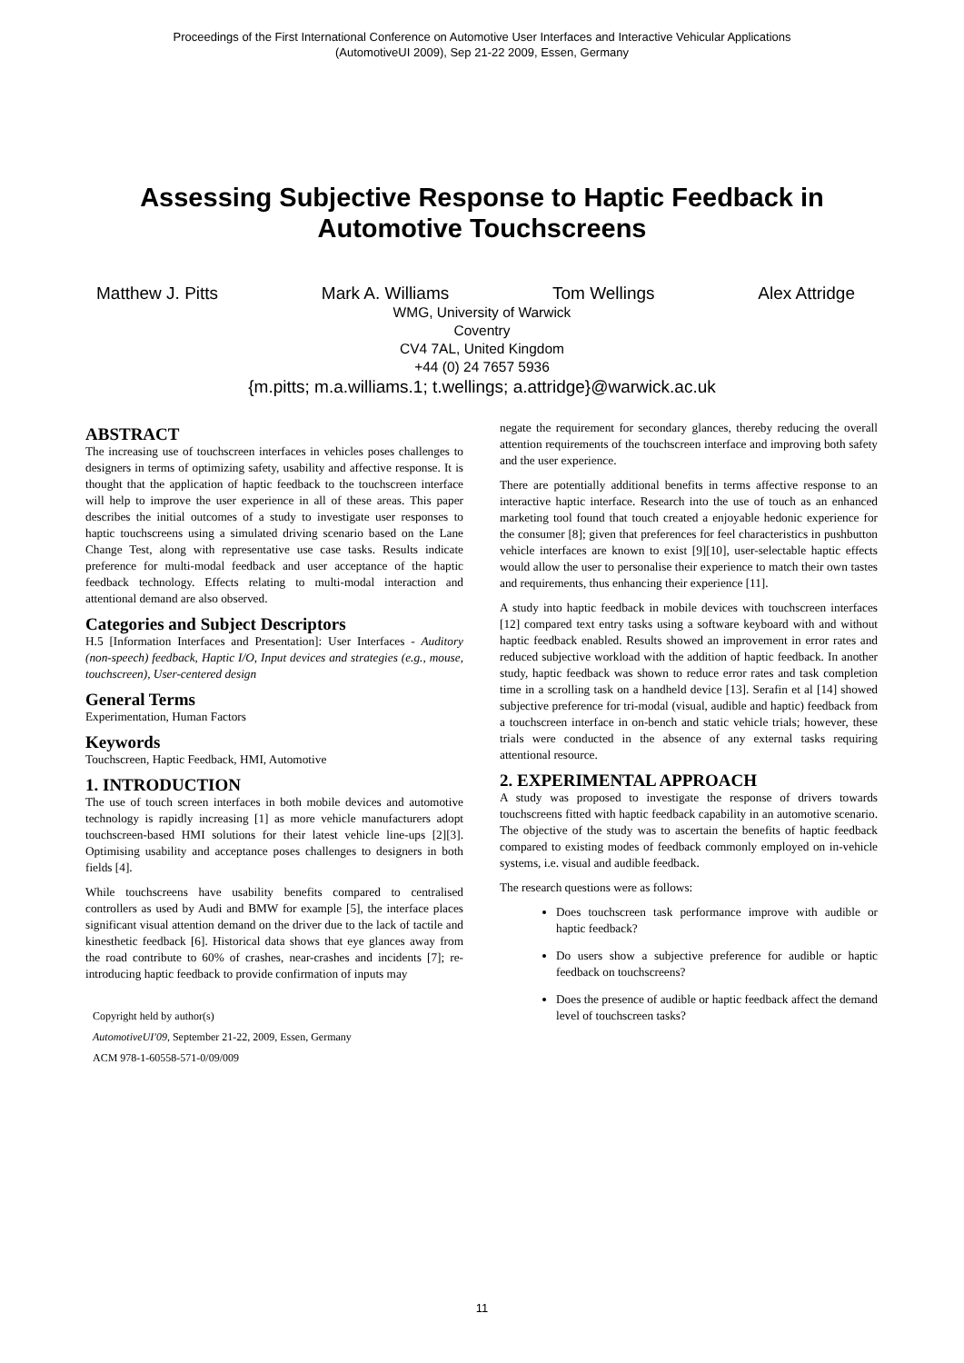Proceedings of the First International Conference on Automotive User Interfaces and Interactive Vehicular Applications
(AutomotiveUI 2009), Sep 21-22 2009, Essen, Germany
Assessing Subjective Response to Haptic Feedback in
Automotive Touchscreens
Matthew J. Pitts Mark A. Williams Tom Wellings Alex Attridge
WMG, University of Warwick
Coventry
CV4 7AL, United Kingdom
+44 (0) 24 7657 5936
{m.pitts; m.a.williams.1; t.wellings; a.attridge}@warwick.ac.uk
ABSTRACT
The increasing use of touchscreen interfaces in vehicles poses challenges to designers in terms of optimizing safety, usability and affective response. It is thought that the application of haptic feedback to the touchscreen interface will help to improve the user experience in all of these areas. This paper describes the initial outcomes of a study to investigate user responses to haptic touchscreens using a simulated driving scenario based on the Lane Change Test, along with representative use case tasks. Results indicate preference for multi-modal feedback and user acceptance of the haptic feedback technology. Effects relating to multi-modal interaction and attentional demand are also observed.
Categories and Subject Descriptors
H.5 [Information Interfaces and Presentation]: User Interfaces - Auditory (non-speech) feedback, Haptic I/O, Input devices and strategies (e.g., mouse, touchscreen), User-centered design
General Terms
Experimentation, Human Factors
Keywords
Touchscreen, Haptic Feedback, HMI, Automotive
1. INTRODUCTION
The use of touch screen interfaces in both mobile devices and automotive technology is rapidly increasing [1] as more vehicle manufacturers adopt touchscreen-based HMI solutions for their latest vehicle line-ups [2][3]. Optimising usability and acceptance poses challenges to designers in both fields [4].
While touchscreens have usability benefits compared to centralised controllers as used by Audi and BMW for example [5], the interface places significant visual attention demand on the driver due to the lack of tactile and kinesthetic feedback [6]. Historical data shows that eye glances away from the road contribute to 60% of crashes, near-crashes and incidents [7]; re-introducing haptic feedback to provide confirmation of inputs may
Copyright held by author(s)
AutomotiveUI'09, September 21-22, 2009, Essen, Germany
ACM 978-1-60558-571-0/09/009
negate the requirement for secondary glances, thereby reducing the overall attention requirements of the touchscreen interface and improving both safety and the user experience.
There are potentially additional benefits in terms affective response to an interactive haptic interface. Research into the use of touch as an enhanced marketing tool found that touch created a enjoyable hedonic experience for the consumer [8]; given that preferences for feel characteristics in pushbutton vehicle interfaces are known to exist [9][10], user-selectable haptic effects would allow the user to personalise their experience to match their own tastes and requirements, thus enhancing their experience [11].
A study into haptic feedback in mobile devices with touchscreen interfaces [12] compared text entry tasks using a software keyboard with and without haptic feedback enabled. Results showed an improvement in error rates and reduced subjective workload with the addition of haptic feedback. In another study, haptic feedback was shown to reduce error rates and task completion time in a scrolling task on a handheld device [13]. Serafin et al [14] showed subjective preference for tri-modal (visual, audible and haptic) feedback from a touchscreen interface in on-bench and static vehicle trials; however, these trials were conducted in the absence of any external tasks requiring attentional resource.
2. EXPERIMENTAL APPROACH
A study was proposed to investigate the response of drivers towards touchscreens fitted with haptic feedback capability in an automotive scenario. The objective of the study was to ascertain the benefits of haptic feedback compared to existing modes of feedback commonly employed on in-vehicle systems, i.e. visual and audible feedback.
The research questions were as follows:
Does touchscreen task performance improve with audible or haptic feedback?
Do users show a subjective preference for audible or haptic feedback on touchscreens?
Does the presence of audible or haptic feedback affect the demand level of touchscreen tasks?
11